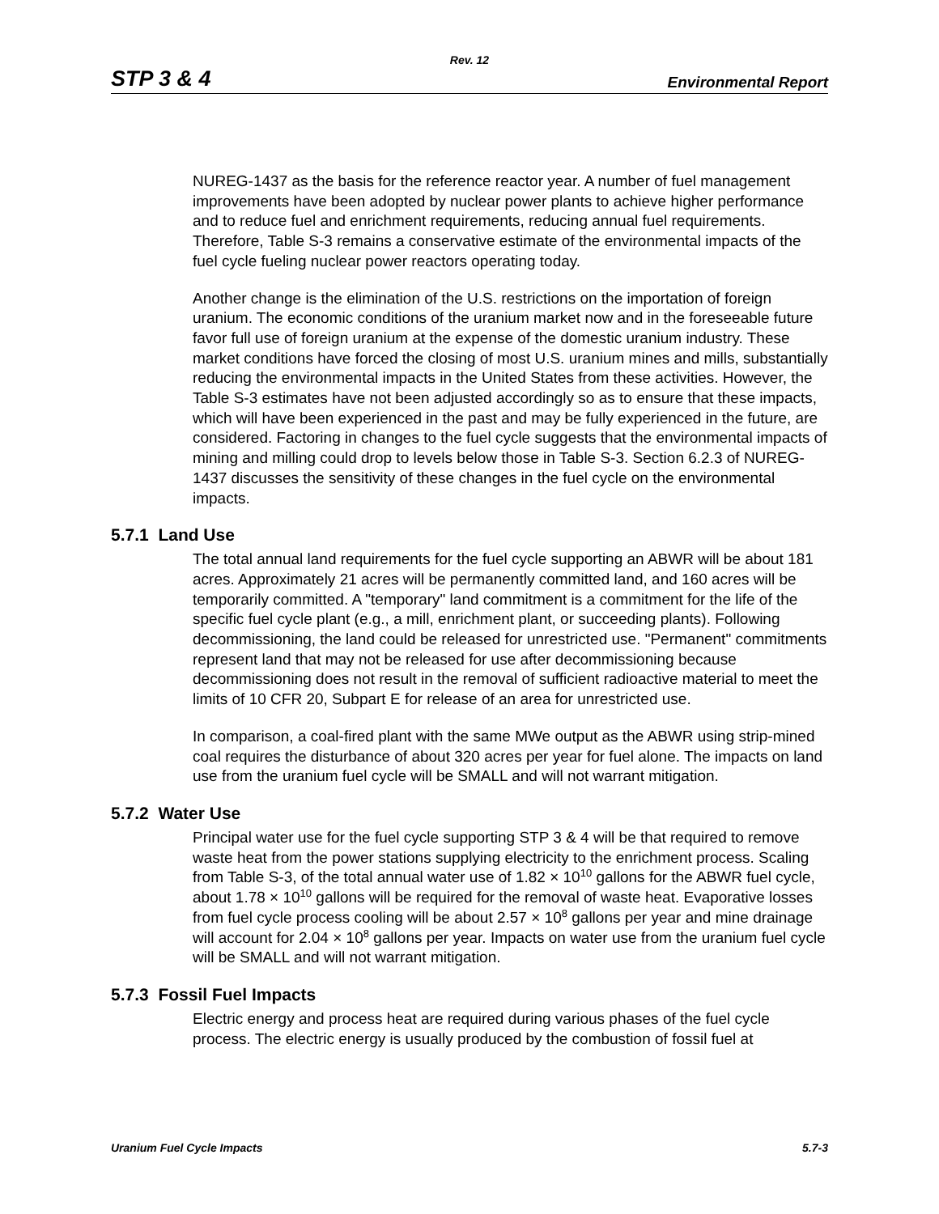Rev. 12
STP 3 & 4 Environmental Report
NUREG-1437 as the basis for the reference reactor year. A number of fuel management improvements have been adopted by nuclear power plants to achieve higher performance and to reduce fuel and enrichment requirements, reducing annual fuel requirements. Therefore, Table S-3 remains a conservative estimate of the environmental impacts of the fuel cycle fueling nuclear power reactors operating today.
Another change is the elimination of the U.S. restrictions on the importation of foreign uranium. The economic conditions of the uranium market now and in the foreseeable future favor full use of foreign uranium at the expense of the domestic uranium industry. These market conditions have forced the closing of most U.S. uranium mines and mills, substantially reducing the environmental impacts in the United States from these activities. However, the Table S-3 estimates have not been adjusted accordingly so as to ensure that these impacts, which will have been experienced in the past and may be fully experienced in the future, are considered. Factoring in changes to the fuel cycle suggests that the environmental impacts of mining and milling could drop to levels below those in Table S-3. Section 6.2.3 of NUREG-1437 discusses the sensitivity of these changes in the fuel cycle on the environmental impacts.
5.7.1 Land Use
The total annual land requirements for the fuel cycle supporting an ABWR will be about 181 acres. Approximately 21 acres will be permanently committed land, and 160 acres will be temporarily committed. A "temporary" land commitment is a commitment for the life of the specific fuel cycle plant (e.g., a mill, enrichment plant, or succeeding plants). Following decommissioning, the land could be released for unrestricted use. "Permanent" commitments represent land that may not be released for use after decommissioning because decommissioning does not result in the removal of sufficient radioactive material to meet the limits of 10 CFR 20, Subpart E for release of an area for unrestricted use.
In comparison, a coal-fired plant with the same MWe output as the ABWR using strip-mined coal requires the disturbance of about 320 acres per year for fuel alone. The impacts on land use from the uranium fuel cycle will be SMALL and will not warrant mitigation.
5.7.2 Water Use
Principal water use for the fuel cycle supporting STP 3 & 4 will be that required to remove waste heat from the power stations supplying electricity to the enrichment process. Scaling from Table S-3, of the total annual water use of 1.82 × 10<sup>10</sup> gallons for the ABWR fuel cycle, about 1.78 × 10<sup>10</sup> gallons will be required for the removal of waste heat. Evaporative losses from fuel cycle process cooling will be about 2.57 × 10<sup>8</sup> gallons per year and mine drainage will account for 2.04 × 10<sup>8</sup> gallons per year. Impacts on water use from the uranium fuel cycle will be SMALL and will not warrant mitigation.
5.7.3 Fossil Fuel Impacts
Electric energy and process heat are required during various phases of the fuel cycle process. The electric energy is usually produced by the combustion of fossil fuel at
Uranium Fuel Cycle Impacts 5.7-3